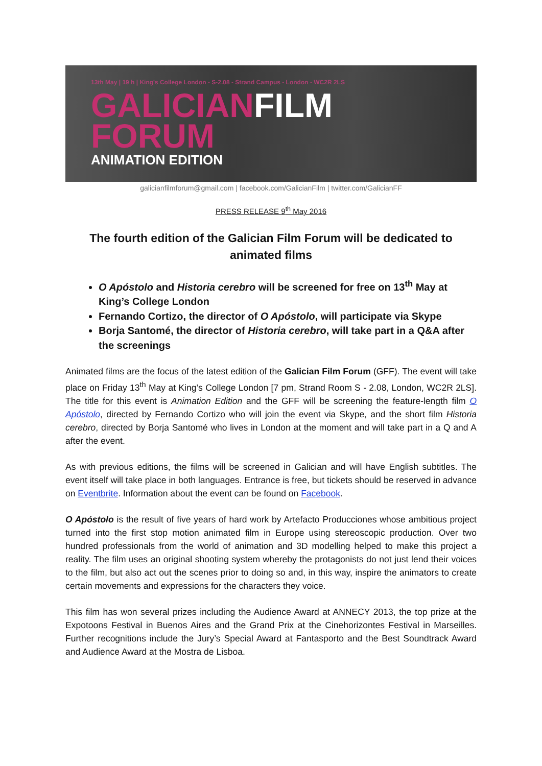13th May | 19 h | King's College London - S-2.08 - Strand Campus - London - WC2R 2LS
GALICIAN FILM
FORUM
ANIMATION EDITION
galicianfilmforum@gmail.com | facebook.com/GalicianFilm | twitter.com/GalicianFF
PRESS RELEASE 9<sup>th</sup> May 2016
The fourth edition of the Galician Film Forum will be dedicated to animated films
O Apóstolo and Historia cerebro will be screened for free on 13<sup>th</sup> May at King’s College London
Fernando Cortizo, the director of O Apóstolo, will participate via Skype
Borja Santomé, the director of Historia cerebro, will take part in a Q&A after the screenings
Animated films are the focus of the latest edition of the Galician Film Forum (GFF). The event will take place on Friday 13<sup>th</sup> May at King’s College London [7 pm, Strand Room S - 2.08, London, WC2R 2LS]. The title for this event is Animation Edition and the GFF will be screening the feature-length film O Apóstolo, directed by Fernando Cortizo who will join the event via Skype, and the short film Historia cerebro, directed by Borja Santomé who lives in London at the moment and will take part in a Q and A after the event.
As with previous editions, the films will be screened in Galician and will have English subtitles. The event itself will take place in both languages. Entrance is free, but tickets should be reserved in advance on Eventbrite. Information about the event can be found on Facebook.
O Apóstolo is the result of five years of hard work by Artefacto Producciones whose ambitious project turned into the first stop motion animated film in Europe using stereoscopic production. Over two hundred professionals from the world of animation and 3D modelling helped to make this project a reality. The film uses an original shooting system whereby the protagonists do not just lend their voices to the film, but also act out the scenes prior to doing so and, in this way, inspire the animators to create certain movements and expressions for the characters they voice.
This film has won several prizes including the Audience Award at ANNECY 2013, the top prize at the Expotoons Festival in Buenos Aires and the Grand Prix at the Cinehorizontes Festival in Marseilles. Further recognitions include the Jury’s Special Award at Fantasporto and the Best Soundtrack Award and Audience Award at the Mostra de Lisboa.